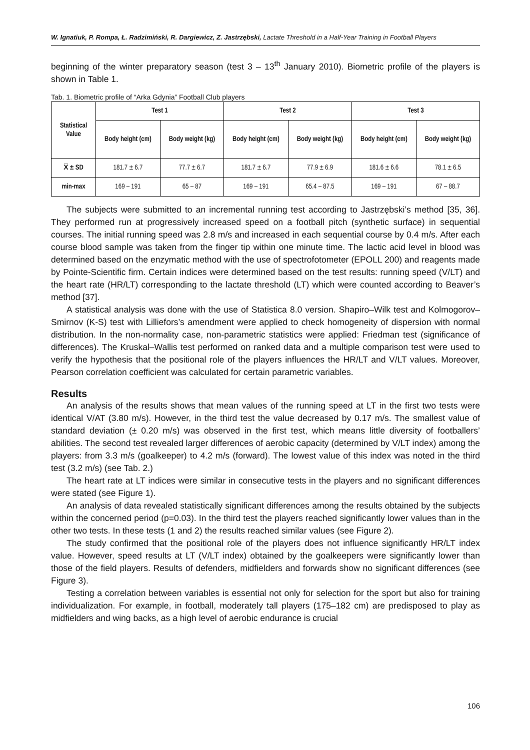W. Ignatiuk, P. Rompa, Ł. Radzimiński, R. Dargiewicz, Z. Jastrzębski, Lactate Threshold in a Half-Year Training in Football Players
beginning of the winter preparatory season (test 3 – 13<sup>th</sup> January 2010). Biometric profile of the players is shown in Table 1.
Tab. 1. Biometric profile of “Arka Gdynia” Football Club players
| Statistical Value | Test 1 | | Test 2 | | Test 3 | |
| --- | --- | --- | --- | --- | --- | --- |
| | Body height (cm) | Body weight (kg) | Body height (cm) | Body weight (kg) | Body height (cm) | Body weight (kg) |
| X̅ ± SD | 181.7 ± 6.7 | 77.7 ± 6.7 | 181.7 ± 6.7 | 77.9 ± 6.9 | 181.6 ± 6.6 | 78.1 ± 6.5 |
| min-max | 169 – 191 | 65 – 87 | 169 – 191 | 65.4 – 87.5 | 169 – 191 | 67 – 88.7 |
The subjects were submitted to an incremental running test according to Jastrzębski’s method [35, 36]. They performed run at progressively increased speed on a football pitch (synthetic surface) in sequential courses. The initial running speed was 2.8 m/s and increased in each sequential course by 0.4 m/s. After each course blood sample was taken from the finger tip within one minute time. The lactic acid level in blood was determined based on the enzymatic method with the use of spectrofotometer (EPOLL 200) and reagents made by Pointe-Scientific firm. Certain indices were determined based on the test results: running speed (V/LT) and the heart rate (HR/LT) corresponding to the lactate threshold (LT) which were counted according to Beaver’s method [37].
A statistical analysis was done with the use of Statistica 8.0 version. Shapiro–Wilk test and Kolmogorov–Smirnov (K-S) test with Lilliefors’s amendment were applied to check homogeneity of dispersion with normal distribution. In the non-normality case, non-parametric statistics were applied: Friedman test (significance of differences). The Kruskal–Wallis test performed on ranked data and a multiple comparison test were used to verify the hypothesis that the positional role of the players influences the HR/LT and V/LT values. Moreover, Pearson correlation coefficient was calculated for certain parametric variables.
Results
An analysis of the results shows that mean values of the running speed at LT in the first two tests were identical V/AT (3.80 m/s). However, in the third test the value decreased by 0.17 m/s. The smallest value of standard deviation (± 0.20 m/s) was observed in the first test, which means little diversity of footballers’ abilities. The second test revealed larger differences of aerobic capacity (determined by V/LT index) among the players: from 3.3 m/s (goalkeeper) to 4.2 m/s (forward). The lowest value of this index was noted in the third test (3.2 m/s) (see Tab. 2.)
The heart rate at LT indices were similar in consecutive tests in the players and no significant differences were stated (see Figure 1).
An analysis of data revealed statistically significant differences among the results obtained by the subjects within the concerned period (p=0.03). In the third test the players reached significantly lower values than in the other two tests. In these tests (1 and 2) the results reached similar values (see Figure 2).
The study confirmed that the positional role of the players does not influence significantly HR/LT index value. However, speed results at LT (V/LT index) obtained by the goalkeepers were significantly lower than those of the field players. Results of defenders, midfielders and forwards show no significant differences (see Figure 3).
Testing a correlation between variables is essential not only for selection for the sport but also for training individualization. For example, in football, moderately tall players (175–182 cm) are predisposed to play as midfielders and wing backs, as a high level of aerobic endurance is crucial
106